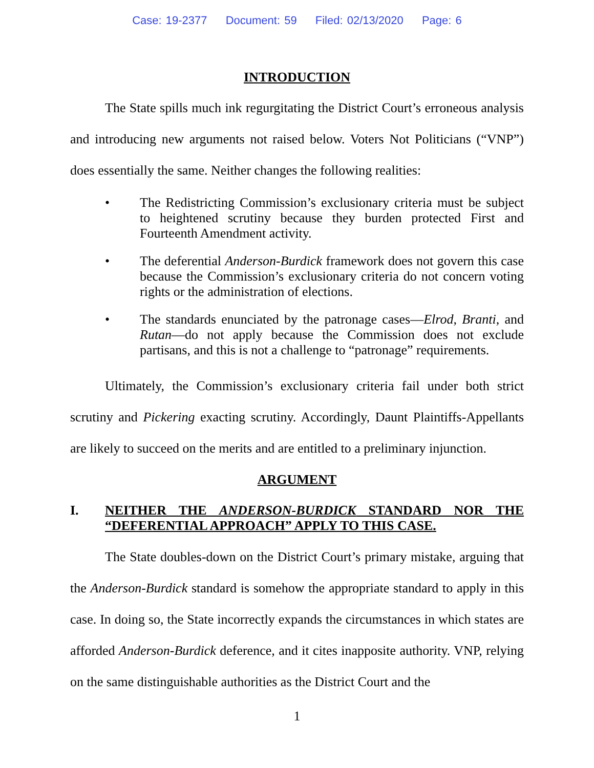Case: 19-2377 Document: 59 Filed: 02/13/2020 Page: 6
INTRODUCTION
The State spills much ink regurgitating the District Court’s erroneous analysis and introducing new arguments not raised below. Voters Not Politicians (“VNP”) does essentially the same. Neither changes the following realities:
• The Redistricting Commission’s exclusionary criteria must be subject to heightened scrutiny because they burden protected First and Fourteenth Amendment activity.
• The deferential Anderson-Burdick framework does not govern this case because the Commission’s exclusionary criteria do not concern voting rights or the administration of elections.
• The standards enunciated by the patronage cases—Elrod, Branti, and Rutan—do not apply because the Commission does not exclude partisans, and this is not a challenge to “patronage” requirements.
Ultimately, the Commission’s exclusionary criteria fail under both strict scrutiny and Pickering exacting scrutiny. Accordingly, Daunt Plaintiffs-Appellants are likely to succeed on the merits and are entitled to a preliminary injunction.
ARGUMENT
I. NEITHER THE ANDERSON-BURDICK STANDARD NOR THE “DEFERENTIAL APPROACH” APPLY TO THIS CASE.
The State doubles-down on the District Court’s primary mistake, arguing that the Anderson-Burdick standard is somehow the appropriate standard to apply in this case. In doing so, the State incorrectly expands the circumstances in which states are afforded Anderson-Burdick deference, and it cites inapposite authority. VNP, relying on the same distinguishable authorities as the District Court and the
1